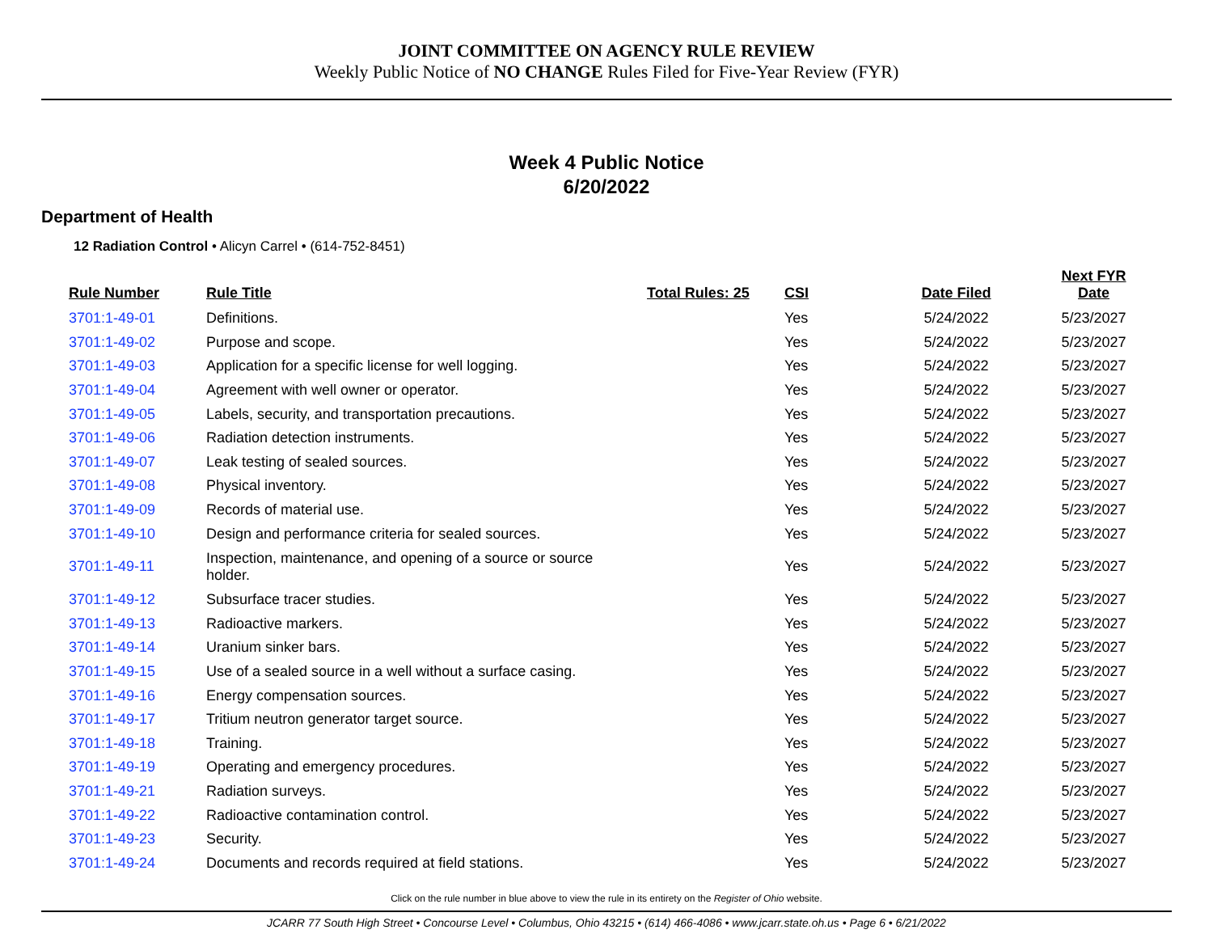JOINT COMMITTEE ON AGENCY RULE REVIEW
Weekly Public Notice of NO CHANGE Rules Filed for Five-Year Review (FYR)
Week 4 Public Notice
6/20/2022
Department of Health
12 Radiation Control • Alicyn Carrel • (614-752-8451)
| Rule Number | Rule Title | Total Rules: 25 | CSI | Date Filed | Next FYR Date |
| --- | --- | --- | --- | --- | --- |
| 3701:1-49-01 | Definitions. | | Yes | 5/24/2022 | 5/23/2027 |
| 3701:1-49-02 | Purpose and scope. | | Yes | 5/24/2022 | 5/23/2027 |
| 3701:1-49-03 | Application for a specific license for well logging. | | Yes | 5/24/2022 | 5/23/2027 |
| 3701:1-49-04 | Agreement with well owner or operator. | | Yes | 5/24/2022 | 5/23/2027 |
| 3701:1-49-05 | Labels, security, and transportation precautions. | | Yes | 5/24/2022 | 5/23/2027 |
| 3701:1-49-06 | Radiation detection instruments. | | Yes | 5/24/2022 | 5/23/2027 |
| 3701:1-49-07 | Leak testing of sealed sources. | | Yes | 5/24/2022 | 5/23/2027 |
| 3701:1-49-08 | Physical inventory. | | Yes | 5/24/2022 | 5/23/2027 |
| 3701:1-49-09 | Records of material use. | | Yes | 5/24/2022 | 5/23/2027 |
| 3701:1-49-10 | Design and performance criteria for sealed sources. | | Yes | 5/24/2022 | 5/23/2027 |
| 3701:1-49-11 | Inspection, maintenance, and opening of a source or source holder. | | Yes | 5/24/2022 | 5/23/2027 |
| 3701:1-49-12 | Subsurface tracer studies. | | Yes | 5/24/2022 | 5/23/2027 |
| 3701:1-49-13 | Radioactive markers. | | Yes | 5/24/2022 | 5/23/2027 |
| 3701:1-49-14 | Uranium sinker bars. | | Yes | 5/24/2022 | 5/23/2027 |
| 3701:1-49-15 | Use of a sealed source in a well without a surface casing. | | Yes | 5/24/2022 | 5/23/2027 |
| 3701:1-49-16 | Energy compensation sources. | | Yes | 5/24/2022 | 5/23/2027 |
| 3701:1-49-17 | Tritium neutron generator target source. | | Yes | 5/24/2022 | 5/23/2027 |
| 3701:1-49-18 | Training. | | Yes | 5/24/2022 | 5/23/2027 |
| 3701:1-49-19 | Operating and emergency procedures. | | Yes | 5/24/2022 | 5/23/2027 |
| 3701:1-49-21 | Radiation surveys. | | Yes | 5/24/2022 | 5/23/2027 |
| 3701:1-49-22 | Radioactive contamination control. | | Yes | 5/24/2022 | 5/23/2027 |
| 3701:1-49-23 | Security. | | Yes | 5/24/2022 | 5/23/2027 |
| 3701:1-49-24 | Documents and records required at field stations. | | Yes | 5/24/2022 | 5/23/2027 |
Click on the rule number in blue above to view the rule in its entirety on the Register of Ohio website.
JCARR 77 South High Street • Concourse Level • Columbus, Ohio 43215 • (614) 466-4086 • www.jcarr.state.oh.us • Page 6 • 6/21/2022